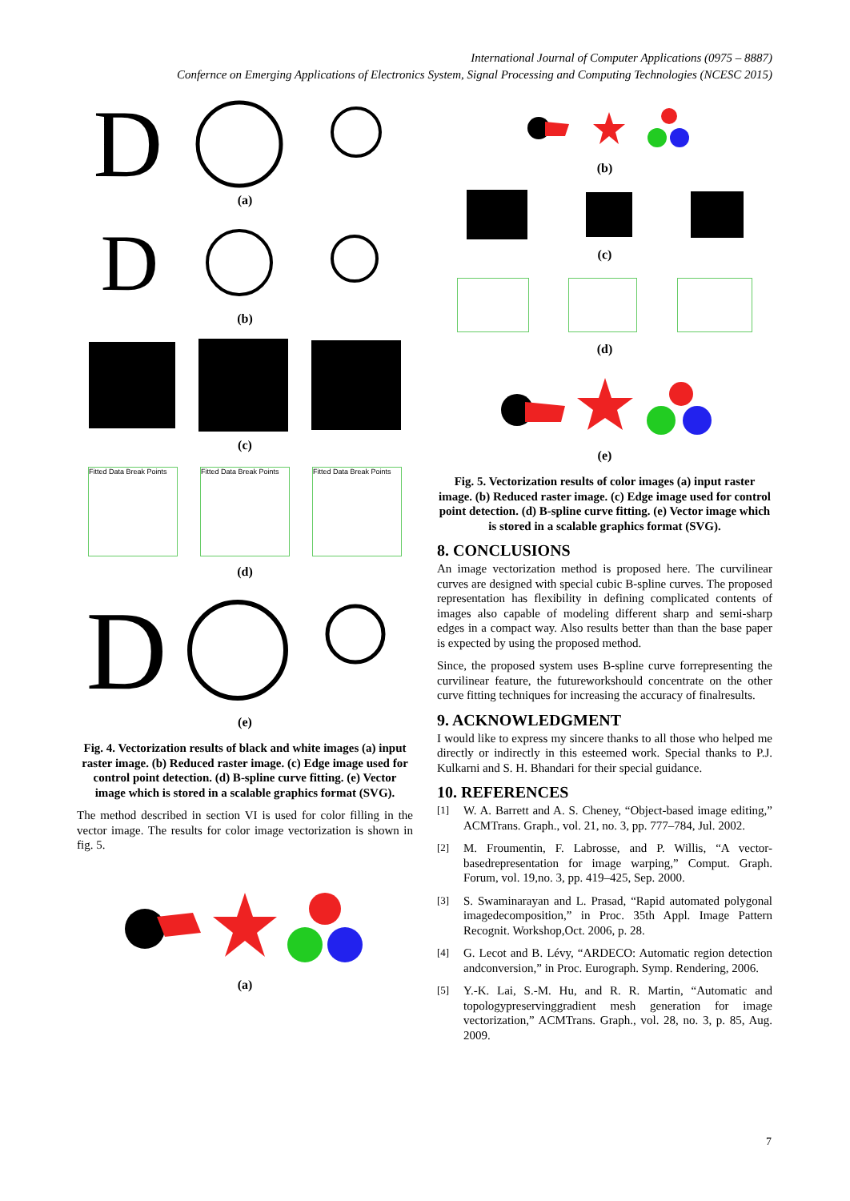International Journal of Computer Applications (0975 – 8887)
Confernce on Emerging Applications of Electronics System, Signal Processing and Computing Technologies (NCESC 2015)
D
(a)
D
(b)
(c)
Fitted Data Break Points
Fitted Data Break Points
Fitted Data Break Points
(d)
D
(e)
Fig. 4. Vectorization results of black and white images (a) input raster image. (b) Reduced raster image. (c) Edge image used for control point detection. (d) B-spline curve fitting. (e) Vector image which is stored in a scalable graphics format (SVG).
The method described in section VI is used for color filling in the vector image. The results for color image vectorization is shown in fig. 5.
(a)
(b)
(c)
(d)
(e)
Fig. 5. Vectorization results of color images (a) input raster image. (b) Reduced raster image. (c) Edge image used for control point detection. (d) B-spline curve fitting. (e) Vector image which is stored in a scalable graphics format (SVG).
8. CONCLUSIONS
An image vectorization method is proposed here. The curvilinear curves are designed with special cubic B-spline curves. The proposed representation has flexibility in defining complicated contents of images also capable of modeling different sharp and semi-sharp edges in a compact way. Also results better than than the base paper is expected by using the proposed method.
Since, the proposed system uses B-spline curve forrepresenting the curvilinear feature, the futureworkshould concentrate on the other curve fitting techniques for increasing the accuracy of finalresults.
9. ACKNOWLEDGMENT
I would like to express my sincere thanks to all those who helped me directly or indirectly in this esteemed work. Special thanks to P.J. Kulkarni and S. H. Bhandari for their special guidance.
10. REFERENCES
[1]
W. A. Barrett and A. S. Cheney, “Object-based image editing,” ACMTrans. Graph., vol. 21, no. 3, pp. 777–784, Jul. 2002.
[2]
M. Froumentin, F. Labrosse, and P. Willis, “A vector-basedrepresentation for image warping,” Comput. Graph. Forum, vol. 19,no. 3, pp. 419–425, Sep. 2000.
[3]
S. Swaminarayan and L. Prasad, “Rapid automated polygonal imagedecomposition,” in Proc. 35th Appl. Image Pattern Recognit. Workshop,Oct. 2006, p. 28.
[4]
G. Lecot and B. Lévy, “ARDECO: Automatic region detection andconversion,” in Proc. Eurograph. Symp. Rendering, 2006.
[5]
Y.-K. Lai, S.-M. Hu, and R. R. Martin, “Automatic and topologypreservinggradient mesh generation for image vectorization,” ACMTrans. Graph., vol. 28, no. 3, p. 85, Aug. 2009.
7